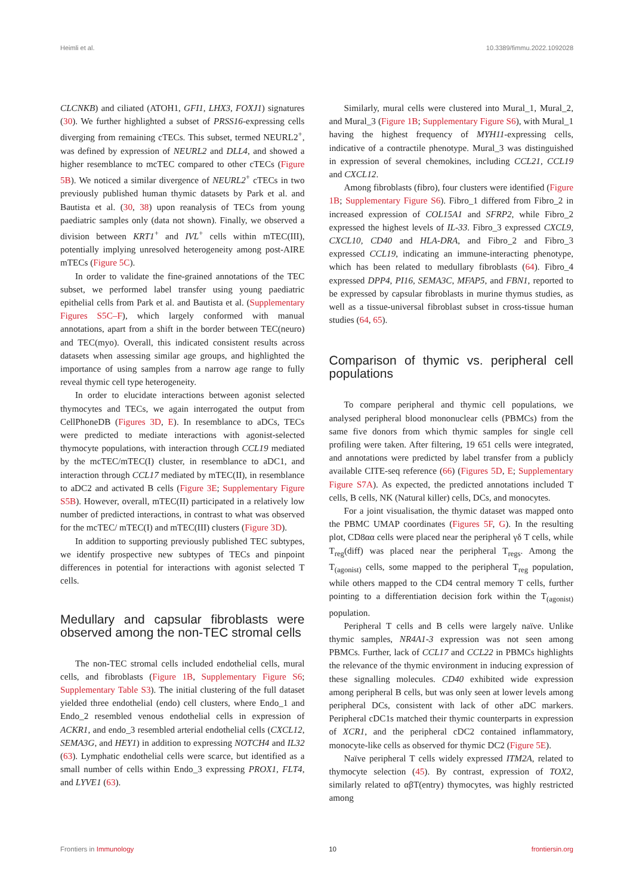Heimli et al. 10.3389/fimmu.2022.1092028
CLCNKB) and ciliated (ATOH1, GFI1, LHX3, FOXJ1) signatures (30). We further highlighted a subset of PRSS16-expressing cells diverging from remaining cTECs. This subset, termed NEURL2<sup>+</sup>, was defined by expression of NEURL2 and DLL4, and showed a higher resemblance to mcTEC compared to other cTECs (Figure 5B). We noticed a similar divergence of NEURL2<sup>+</sup> cTECs in two previously published human thymic datasets by Park et al. and Bautista et al. (30, 38) upon reanalysis of TECs from young paediatric samples only (data not shown). Finally, we observed a division between KRT1<sup>+</sup> and IVL<sup>+</sup> cells within mTEC(III), potentially implying unresolved heterogeneity among post-AIRE mTECs (Figure 5C).
In order to validate the fine-grained annotations of the TEC subset, we performed label transfer using young paediatric epithelial cells from Park et al. and Bautista et al. (Supplementary Figures S5C–F), which largely conformed with manual annotations, apart from a shift in the border between TEC(neuro) and TEC(myo). Overall, this indicated consistent results across datasets when assessing similar age groups, and highlighted the importance of using samples from a narrow age range to fully reveal thymic cell type heterogeneity.
In order to elucidate interactions between agonist selected thymocytes and TECs, we again interrogated the output from CellPhoneDB (Figures 3D, E). In resemblance to aDCs, TECs were predicted to mediate interactions with agonist-selected thymocyte populations, with interaction through CCL19 mediated by the mcTEC/mTEC(I) cluster, in resemblance to aDC1, and interaction through CCL17 mediated by mTEC(II), in resemblance to aDC2 and activated B cells (Figure 3E; Supplementary Figure S5B). However, overall, mTEC(II) participated in a relatively low number of predicted interactions, in contrast to what was observed for the mcTEC/ mTEC(I) and mTEC(III) clusters (Figure 3D).
In addition to supporting previously published TEC subtypes, we identify prospective new subtypes of TECs and pinpoint differences in potential for interactions with agonist selected T cells.
Medullary and capsular fibroblasts were observed among the non-TEC stromal cells
The non-TEC stromal cells included endothelial cells, mural cells, and fibroblasts (Figure 1B, Supplementary Figure S6; Supplementary Table S3). The initial clustering of the full dataset yielded three endothelial (endo) cell clusters, where Endo_1 and Endo_2 resembled venous endothelial cells in expression of ACKR1, and endo_3 resembled arterial endothelial cells (CXCL12, SEMA3G, and HEY1) in addition to expressing NOTCH4 and IL32 (63). Lymphatic endothelial cells were scarce, but identified as a small number of cells within Endo_3 expressing PROX1, FLT4, and LYVE1 (63).
Similarly, mural cells were clustered into Mural_1, Mural_2, and Mural_3 (Figure 1B; Supplementary Figure S6), with Mural_1 having the highest frequency of MYH11-expressing cells, indicative of a contractile phenotype. Mural_3 was distinguished in expression of several chemokines, including CCL21, CCL19 and CXCL12.
Among fibroblasts (fibro), four clusters were identified (Figure 1B; Supplementary Figure S6). Fibro_1 differed from Fibro_2 in increased expression of COL15A1 and SFRP2, while Fibro_2 expressed the highest levels of IL-33. Fibro_3 expressed CXCL9, CXCL10, CD40 and HLA-DRA, and Fibro_2 and Fibro_3 expressed CCL19, indicating an immune-interacting phenotype, which has been related to medullary fibroblasts (64). Fibro_4 expressed DPP4, PI16, SEMA3C, MFAP5, and FBN1, reported to be expressed by capsular fibroblasts in murine thymus studies, as well as a tissue-universal fibroblast subset in cross-tissue human studies (64, 65).
Comparison of thymic vs. peripheral cell populations
To compare peripheral and thymic cell populations, we analysed peripheral blood mononuclear cells (PBMCs) from the same five donors from which thymic samples for single cell profiling were taken. After filtering, 19 651 cells were integrated, and annotations were predicted by label transfer from a publicly available CITE-seq reference (66) (Figures 5D, E; Supplementary Figure S7A). As expected, the predicted annotations included T cells, B cells, NK (Natural killer) cells, DCs, and monocytes.
For a joint visualisation, the thymic dataset was mapped onto the PBMC UMAP coordinates (Figures 5F, G). In the resulting plot, CD8αα cells were placed near the peripheral γδ T cells, while T<sub>reg</sub>(diff) was placed near the peripheral T<sub>regs</sub>. Among the T<sub>(agonist)</sub> cells, some mapped to the peripheral T<sub>reg</sub> population, while others mapped to the CD4 central memory T cells, further pointing to a differentiation decision fork within the T<sub>(agonist)</sub> population.
Peripheral T cells and B cells were largely naïve. Unlike thymic samples, NR4A1-3 expression was not seen among PBMCs. Further, lack of CCL17 and CCL22 in PBMCs highlights the relevance of the thymic environment in inducing expression of these signalling molecules. CD40 exhibited wide expression among peripheral B cells, but was only seen at lower levels among peripheral DCs, consistent with lack of other aDC markers. Peripheral cDC1s matched their thymic counterparts in expression of XCR1, and the peripheral cDC2 contained inflammatory, monocyte-like cells as observed for thymic DC2 (Figure 5E).
Naïve peripheral T cells widely expressed ITM2A, related to thymocyte selection (45). By contrast, expression of TOX2, similarly related to αβT(entry) thymocytes, was highly restricted among
Frontiers in Immunology 10 frontiersin.org